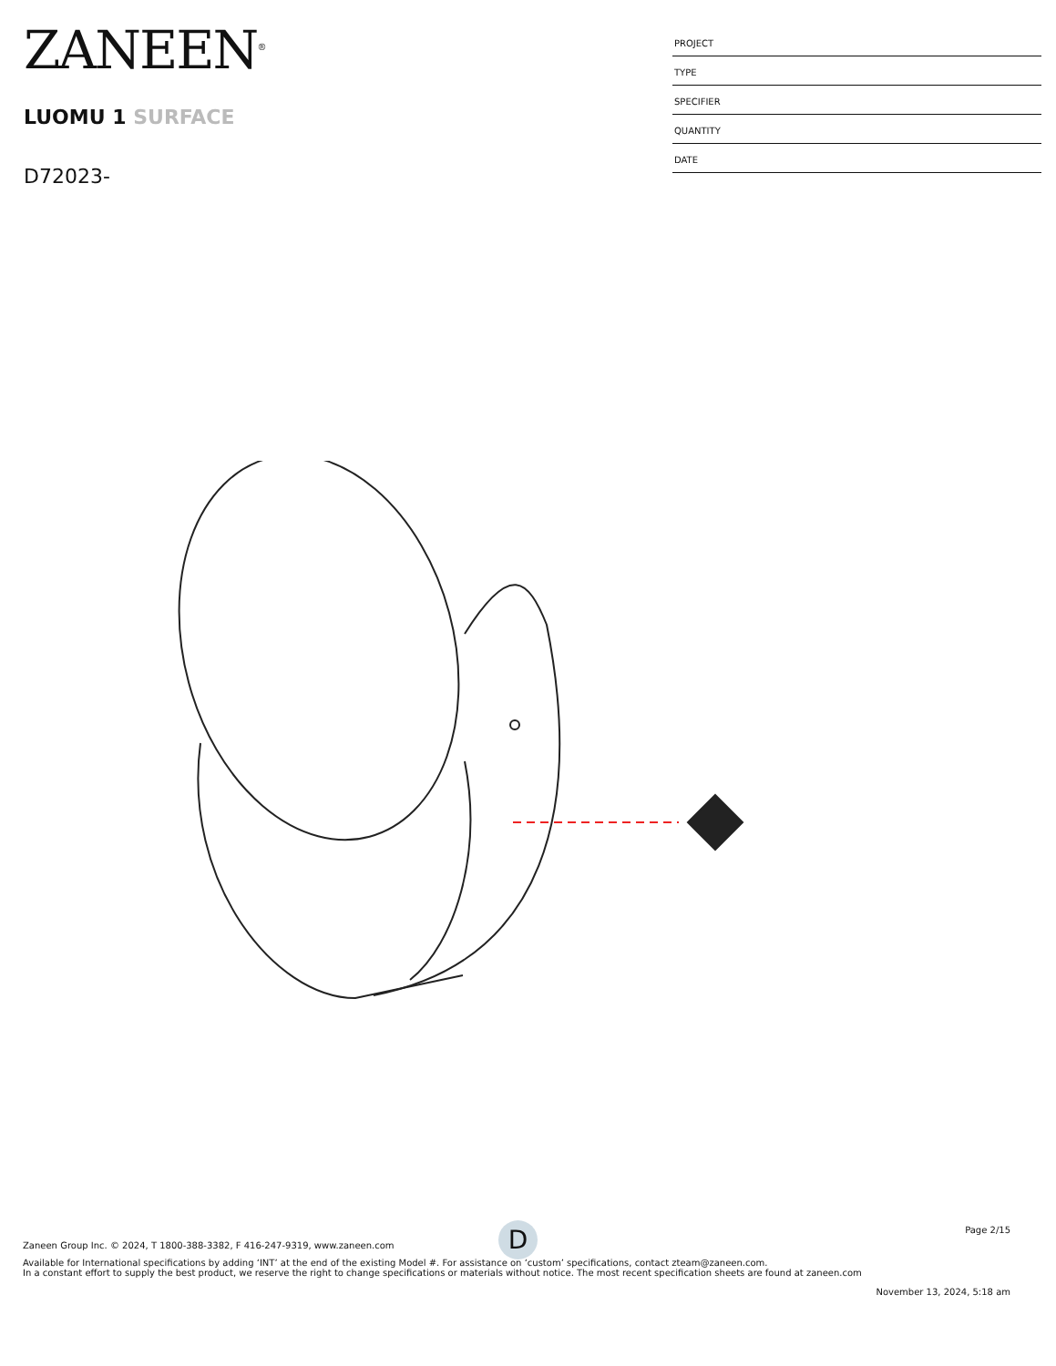ZANEEN<sup>®</sup>
LUOMU 1 SURFACE
D72023-
PROJECT
TYPE
SPECIFIER
QUANTITY
DATE
D
Page 2/15
Zaneen Group Inc. © 2024, T 1800-388-3382, F 416-247-9319, www.zaneen.com
Available for International specifications by adding ‘INT’ at the end of the existing Model #. For assistance on ‘custom’ specifications, contact zteam@zaneen.com.
In a constant effort to supply the best product, we reserve the right to change specifications or materials without notice. The most recent specification sheets are found at zaneen.com
November 13, 2024, 5:18 am